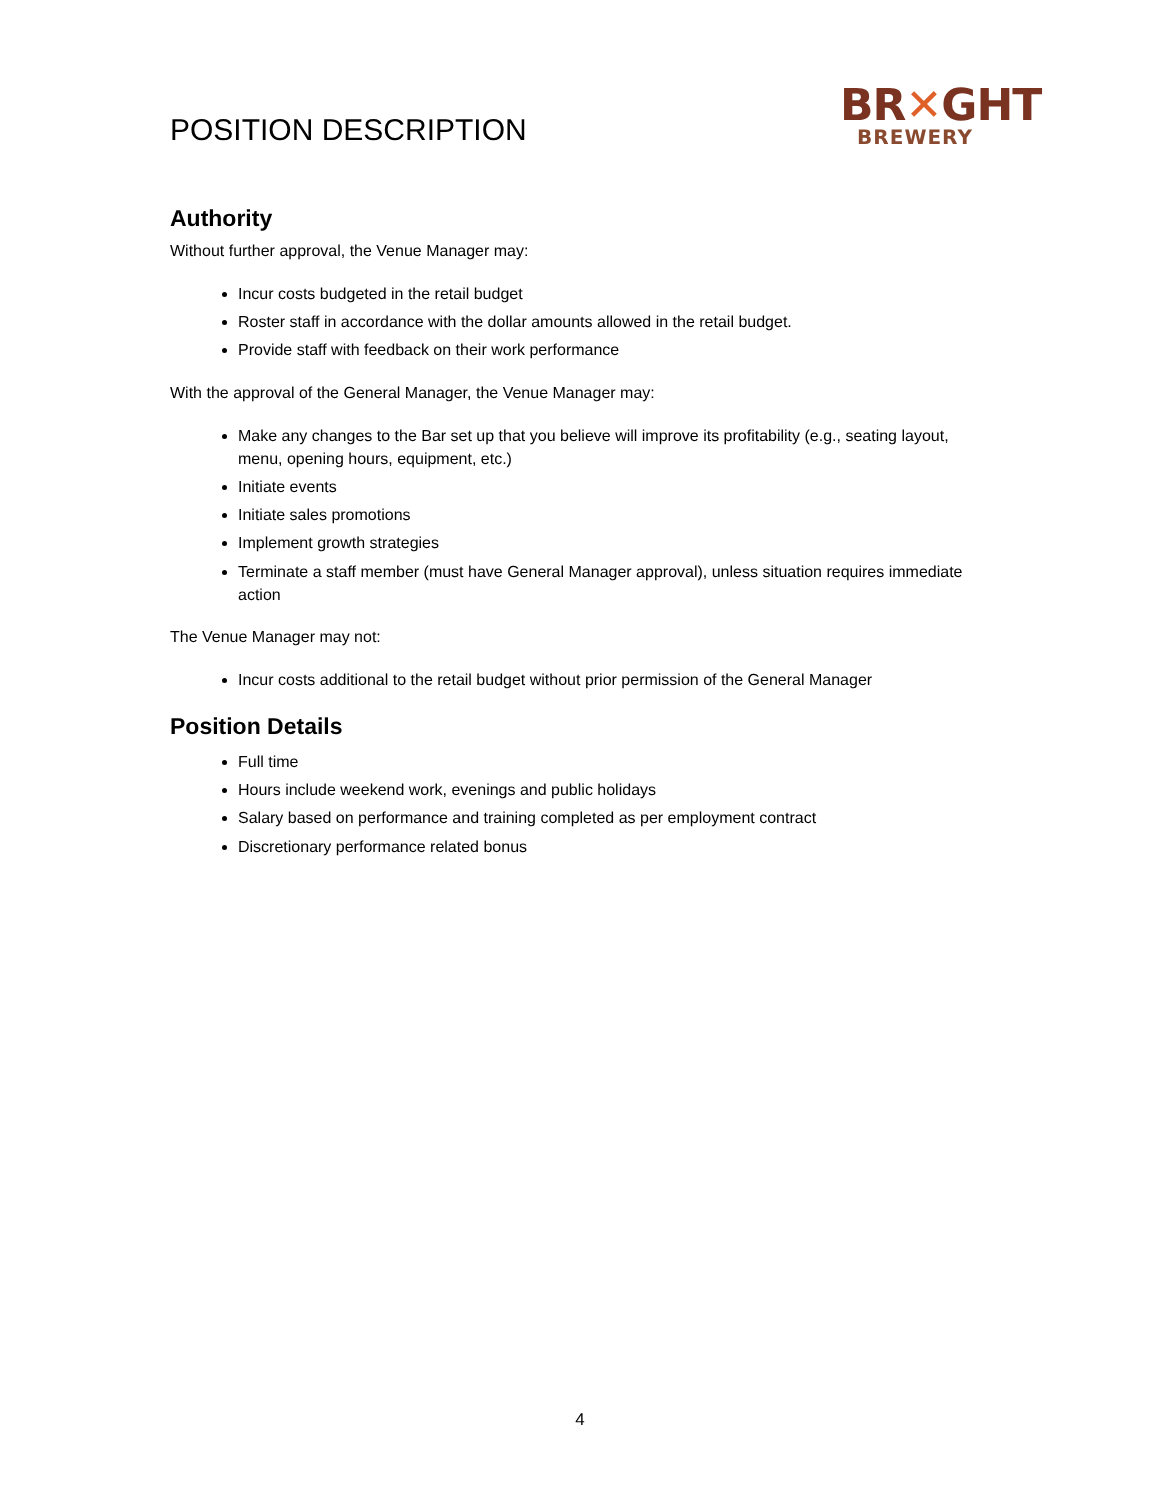POSITION DESCRIPTION
BR✕GHT
BREWERY
Authority
Without further approval, the Venue Manager may:
Incur costs budgeted in the retail budget
Roster staff in accordance with the dollar amounts allowed in the retail budget.
Provide staff with feedback on their work performance
With the approval of the General Manager, the Venue Manager may:
Make any changes to the Bar set up that you believe will improve its profitability (e.g., seating layout, menu, opening hours, equipment, etc.)
Initiate events
Initiate sales promotions
Implement growth strategies
Terminate a staff member (must have General Manager approval), unless situation requires immediate action
The Venue Manager may not:
Incur costs additional to the retail budget without prior permission of the General Manager
Position Details
Full time
Hours include weekend work, evenings and public holidays
Salary based on performance and training completed as per employment contract
Discretionary performance related bonus
4